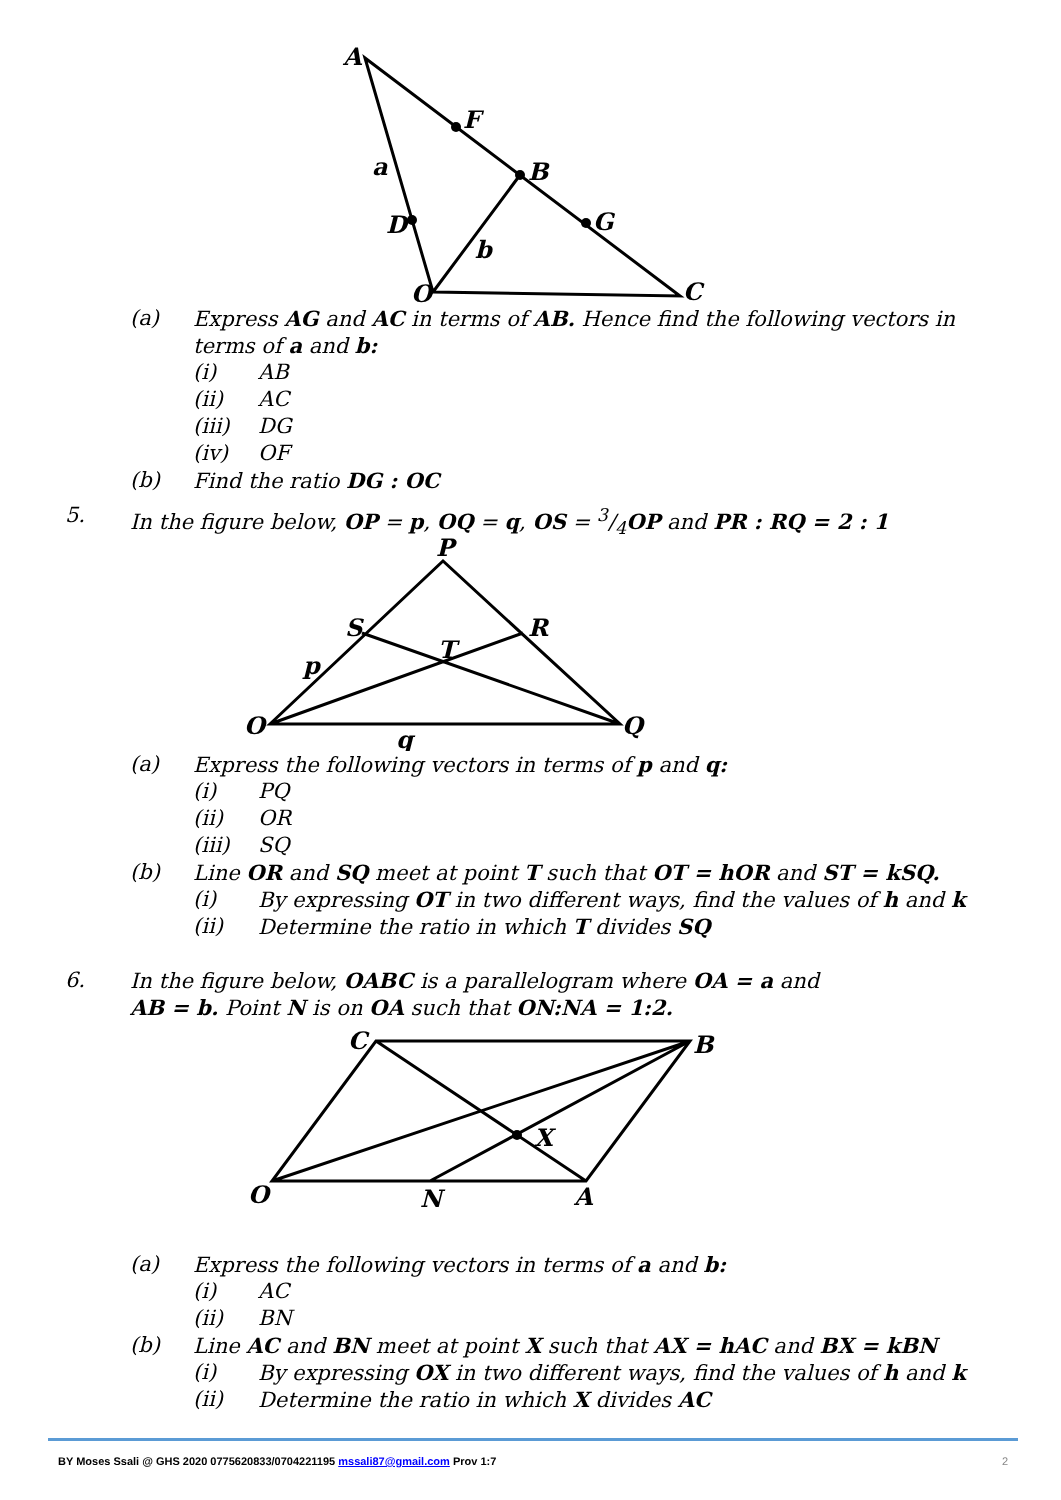A
F
B
G
a
D
b
O
C
(a) Express AG and AC in terms of AB. Hence find the following vectors in
terms of a and b: (i) AB
(ii) AC
(iii) DG
(iv) OF
(b) Find the ratio DG : OC
5. In the figure below, OP = p, OQ = q, OS = 3/4OP and PR : RQ = 2 : 1
P
S
R
T
p
O
Q
q
(a) Express the following vectors in terms of p and q:
(i) PQ
(ii) OR
(iii) SQ
(b) Line OR and SQ meet at point T such that OT = hOR and ST = kSQ.
(i) By expressing OT in two different ways, find the values of h and k
(ii) Determine the ratio in which T divides SQ
6. In the figure below, OABC is a parallelogram where OA = a and
AB = b. Point N is on OA such that ON:NA = 1:2.
C
B
X
O
N
A
(a) Express the following vectors in terms of a and b:
(i) AC
(ii) BN
(b) Line AC and BN meet at point X such that AX = hAC and BX = kBN
(i) By expressing OX in two different ways, find the values of h and k
(ii) Determine the ratio in which X divides AC
BY Moses Ssali @ GHS 2020 0775620833/0704221195 mssali87@gmail.com Prov 1:7 2